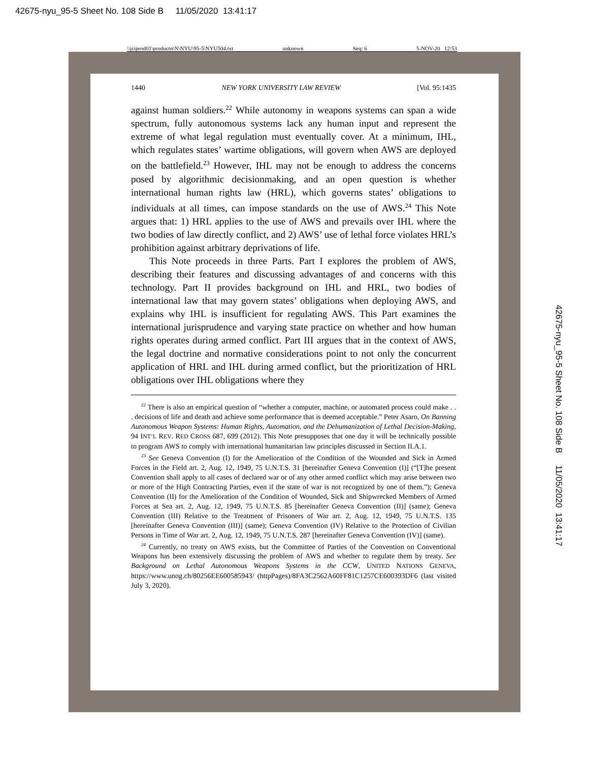42675-nyu_95-5 Sheet No. 108 Side B 11/05/2020 13:41:17
\\jciprod01\productn\N\NYU\95-5\NYU504.txt unknown Seq: 6 5-NOV-20 12:53
42675-nyu_95-5 Sheet No. 108 Side B 11/05/2020 13:41:17
1440 NEW YORK UNIVERSITY LAW REVIEW [Vol. 95:1435
against human soldiers.<sup>22</sup> While autonomy in weapons systems can span a wide spectrum, fully autonomous systems lack any human input and represent the extreme of what legal regulation must eventually cover. At a minimum, IHL, which regulates states’ wartime obligations, will govern when AWS are deployed on the battlefield.<sup>23</sup> However, IHL may not be enough to address the concerns posed by algorithmic decisionmaking, and an open question is whether international human rights law (HRL), which governs states’ obligations to individuals at all times, can impose standards on the use of AWS.<sup>24</sup> This Note argues that: 1) HRL applies to the use of AWS and prevails over IHL where the two bodies of law directly conflict, and 2) AWS’ use of lethal force violates HRL’s prohibition against arbitrary deprivations of life.
This Note proceeds in three Parts. Part I explores the problem of AWS, describing their features and discussing advantages of and concerns with this technology. Part II provides background on IHL and HRL, two bodies of international law that may govern states’ obligations when deploying AWS, and explains why IHL is insufficient for regulating AWS. This Part examines the international jurisprudence and varying state practice on whether and how human rights operates during armed conflict. Part III argues that in the context of AWS, the legal doctrine and normative considerations point to not only the concurrent application of HRL and IHL during armed conflict, but the prioritization of HRL obligations over IHL obligations where they
<sup>22</sup> There is also an empirical question of “whether a computer, machine, or automated process could make . . . decisions of life and death and achieve some performance that is deemed acceptable.” Peter Asaro, On Banning Autonomous Weapon Systems: Human Rights, Automation, and the Dehumanization of Lethal Decision-Making, 94 INT’L REV. RED CROSS 687, 699 (2012). This Note presupposes that one day it will be technically possible to program AWS to comply with international humanitarian law principles discussed in Section II.A.1.
<sup>23</sup> See Geneva Convention (I) for the Amelioration of the Condition of the Wounded and Sick in Armed Forces in the Field art. 2, Aug. 12, 1949, 75 U.N.T.S. 31 [hereinafter Geneva Convention (I)] (“[T]he present Convention shall apply to all cases of declared war or of any other armed conflict which may arise between two or more of the High Contracting Parties, even if the state of war is not recognized by one of them.”); Geneva Convention (II) for the Amelioration of the Condition of Wounded, Sick and Shipwrecked Members of Armed Forces at Sea art. 2, Aug. 12, 1949, 75 U.N.T.S. 85 [hereinafter Geneva Convention (II)] (same); Geneva Convention (III) Relative to the Treatment of Prisoners of War art. 2, Aug. 12, 1949, 75 U.N.T.S. 135 [hereinafter Geneva Convention (III)] (same); Geneva Convention (IV) Relative to the Protection of Civilian Persons in Time of War art. 2, Aug. 12, 1949, 75 U.N.T.S. 287 [hereinafter Geneva Convention (IV)] (same).
<sup>24</sup> Currently, no treaty on AWS exists, but the Committee of Parties of the Convention on Conventional Weapons has been extensively discussing the problem of AWS and whether to regulate them by treaty. See Background on Lethal Autonomous Weapons Systems in the CCW, UNITED NATIONS GENEVA, https://www.unog.ch/80256EE600585943/ (httpPages)/8FA3C2562A60FF81C1257CE600393DF6 (last visited July 3, 2020).